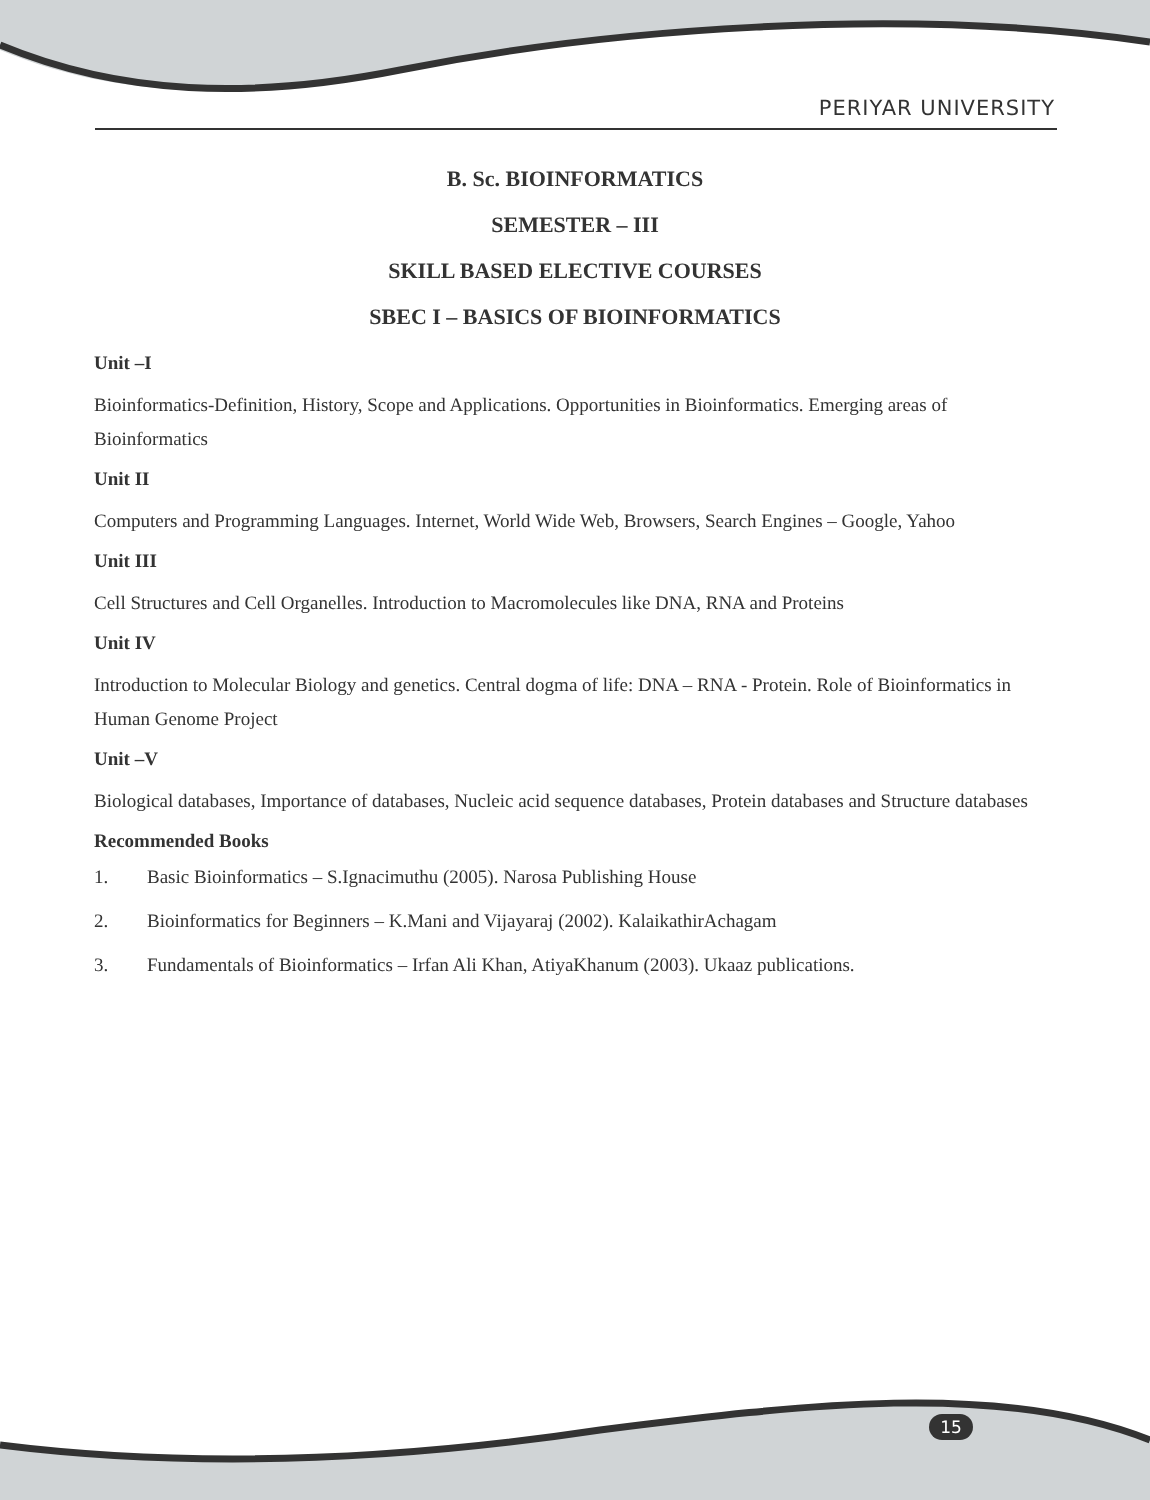PERIYAR UNIVERSITY
B. Sc. BIOINFORMATICS
SEMESTER – III
SKILL BASED ELECTIVE COURSES
SBEC I – BASICS OF BIOINFORMATICS
Unit –I
Bioinformatics-Definition, History, Scope and Applications. Opportunities in Bioinformatics. Emerging areas of Bioinformatics
Unit II
Computers and Programming Languages. Internet, World Wide Web, Browsers, Search Engines – Google, Yahoo
Unit III
Cell Structures and Cell Organelles. Introduction to Macromolecules like DNA, RNA and Proteins
Unit IV
Introduction to Molecular Biology and genetics. Central dogma of life: DNA – RNA - Protein. Role of Bioinformatics in Human Genome Project
Unit –V
Biological databases, Importance of databases, Nucleic acid sequence databases, Protein databases and Structure databases
Recommended Books
1. Basic Bioinformatics – S.Ignacimuthu (2005). Narosa Publishing House
2. Bioinformatics for Beginners – K.Mani and Vijayaraj (2002). KalaikathirAchagam
3. Fundamentals of Bioinformatics – Irfan Ali Khan, AtiyaKhanum (2003). Ukaaz publications.
15